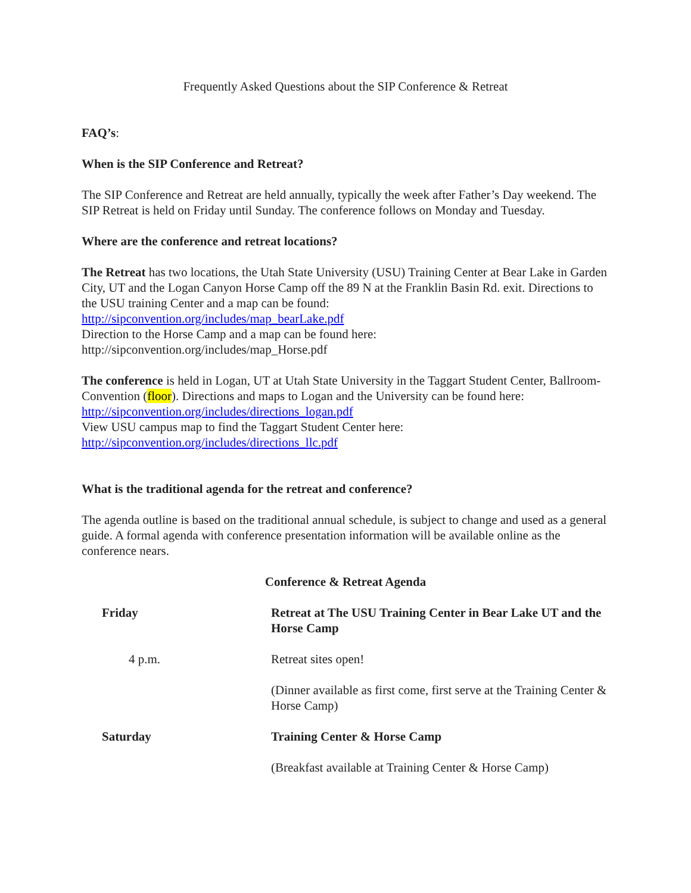Frequently Asked Questions about the SIP Conference & Retreat
FAQ’s:
When is the SIP Conference and Retreat?
The SIP Conference and Retreat are held annually, typically the week after Father’s Day weekend. The SIP Retreat is held on Friday until Sunday. The conference follows on Monday and Tuesday.
Where are the conference and retreat locations?
The Retreat has two locations, the Utah State University (USU) Training Center at Bear Lake in Garden City, UT and the Logan Canyon Horse Camp off the 89 N at the Franklin Basin Rd. exit. Directions to the USU training Center and a map can be found:
http://sipconvention.org/includes/map_bearLake.pdf
Direction to the Horse Camp and a map can be found here:
http://sipconvention.org/includes/map_Horse.pdf
The conference is held in Logan, UT at Utah State University in the Taggart Student Center, Ballroom-Convention (floor). Directions and maps to Logan and the University can be found here: http://sipconvention.org/includes/directions_logan.pdf
View USU campus map to find the Taggart Student Center here:
http://sipconvention.org/includes/directions_llc.pdf
What is the traditional agenda for the retreat and conference?
The agenda outline is based on the traditional annual schedule, is subject to change and used as a general guide. A formal agenda with conference presentation information will be available online as the conference nears.
Conference & Retreat Agenda
| Friday | Retreat at The USU Training Center in Bear Lake UT and the Horse Camp |
| 4 p.m. | Retreat sites open! |
| | (Dinner available as first come, first serve at the Training Center & Horse Camp) |
| Saturday | Training Center & Horse Camp |
| | (Breakfast available at Training Center & Horse Camp) |